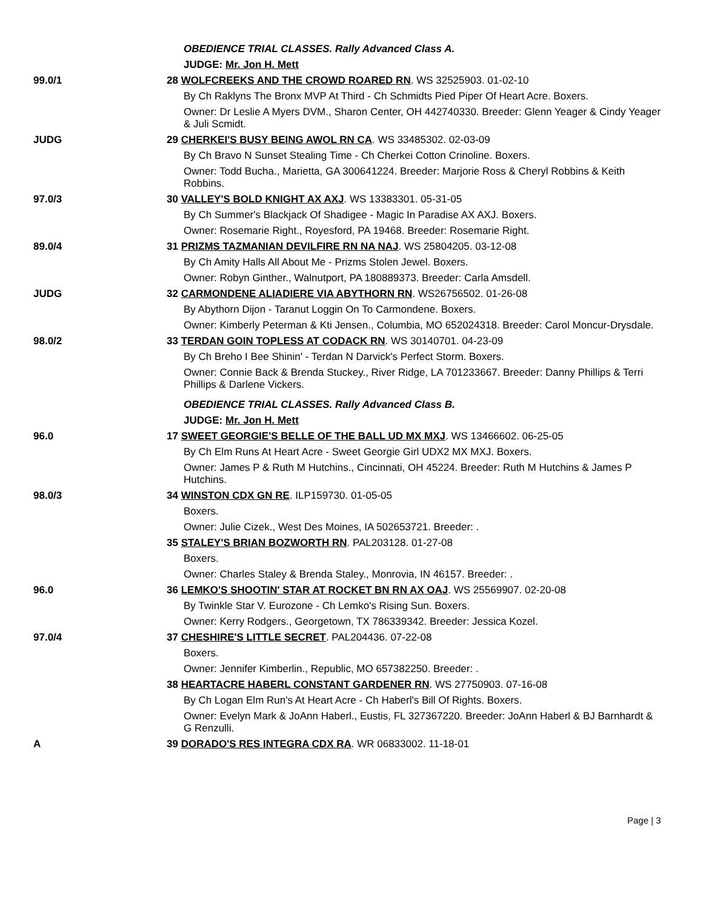| | OBEDIENCE TRIAL CLASSES. Rally Advanced Class A. |
| | JUDGE: Mr. Jon H. Mett |
| 99.0/1 | 28 WOLFCREEKS AND THE CROWD ROARED RN . WS 32525903. 01-02-10 |
| | By Ch Raklyns The Bronx MVP At Third - Ch Schmidts Pied Piper Of Heart Acre. Boxers. |
| | Owner: Dr Leslie A Myers DVM., Sharon Center, OH 442740330. Breeder: Glenn Yeager & Cindy Yeager & Juli Scmidt. |
| JUDG | 29 CHERKEI'S BUSY BEING AWOL RN CA . WS 33485302. 02-03-09 |
| | By Ch Bravo N Sunset Stealing Time - Ch Cherkei Cotton Crinoline. Boxers. |
| | Owner: Todd Bucha., Marietta, GA 300641224. Breeder: Marjorie Ross & Cheryl Robbins & Keith Robbins. |
| 97.0/3 | 30 VALLEY'S BOLD KNIGHT AX AXJ . WS 13383301. 05-31-05 |
| | By Ch Summer's Blackjack Of Shadigee - Magic In Paradise AX AXJ. Boxers. |
| | Owner: Rosemarie Right., Royesford, PA 19468. Breeder: Rosemarie Right. |
| 89.0/4 | 31 PRIZMS TAZMANIAN DEVILFIRE RN NA NAJ . WS 25804205. 03-12-08 |
| | By Ch Amity Halls All About Me - Prizms Stolen Jewel. Boxers. |
| | Owner: Robyn Ginther., Walnutport, PA 180889373. Breeder: Carla Amsdell. |
| JUDG | 32 CARMONDENE ALIADIERE VIA ABYTHORN RN . WS26756502. 01-26-08 |
| | By Abythorn Dijon - Taranut Loggin On To Carmondene. Boxers. |
| | Owner: Kimberly Peterman & Kti Jensen., Columbia, MO 652024318. Breeder: Carol Moncur-Drysdale. |
| 98.0/2 | 33 TERDAN GOIN TOPLESS AT CODACK RN . WS 30140701. 04-23-09 |
| | By Ch Breho I Bee Shinin' - Terdan N Darvick's Perfect Storm. Boxers. |
| | Owner: Connie Back & Brenda Stuckey., River Ridge, LA 701233667. Breeder: Danny Phillips & Terri Phillips & Darlene Vickers. |
| | OBEDIENCE TRIAL CLASSES. Rally Advanced Class B. |
| | JUDGE: Mr. Jon H. Mett |
| 96.0 | 17 SWEET GEORGIE'S BELLE OF THE BALL UD MX MXJ . WS 13466602. 06-25-05 |
| | By Ch Elm Runs At Heart Acre - Sweet Georgie Girl UDX2 MX MXJ. Boxers. |
| | Owner: James P & Ruth M Hutchins., Cincinnati, OH 45224. Breeder: Ruth M Hutchins & James P Hutchins. |
| 98.0/3 | 34 WINSTON CDX GN RE . ILP159730. 01-05-05 |
| | Boxers. |
| | Owner: Julie Cizek., West Des Moines, IA 502653721. Breeder: . |
| | 35 STALEY'S BRIAN BOZWORTH RN . PAL203128. 01-27-08 |
| | Boxers. |
| | Owner: Charles Staley & Brenda Staley., Monrovia, IN 46157. Breeder: . |
| 96.0 | 36 LEMKO'S SHOOTIN' STAR AT ROCKET BN RN AX OAJ . WS 25569907. 02-20-08 |
| | By Twinkle Star V. Eurozone - Ch Lemko's Rising Sun. Boxers. |
| | Owner: Kerry Rodgers., Georgetown, TX 786339342. Breeder: Jessica Kozel. |
| 97.0/4 | 37 CHESHIRE'S LITTLE SECRET . PAL204436. 07-22-08 |
| | Boxers. |
| | Owner: Jennifer Kimberlin., Republic, MO 657382250. Breeder: . |
| | 38 HEARTACRE HABERL CONSTANT GARDENER RN . WS 27750903. 07-16-08 |
| | By Ch Logan Elm Run's At Heart Acre - Ch Haberl's Bill Of Rights. Boxers. |
| | Owner: Evelyn Mark & JoAnn Haberl., Eustis, FL 327367220. Breeder: JoAnn Haberl & BJ Barnhardt & G Renzulli. |
| A | 39 DORADO'S RES INTEGRA CDX RA . WR 06833002. 11-18-01 |
Page | 3